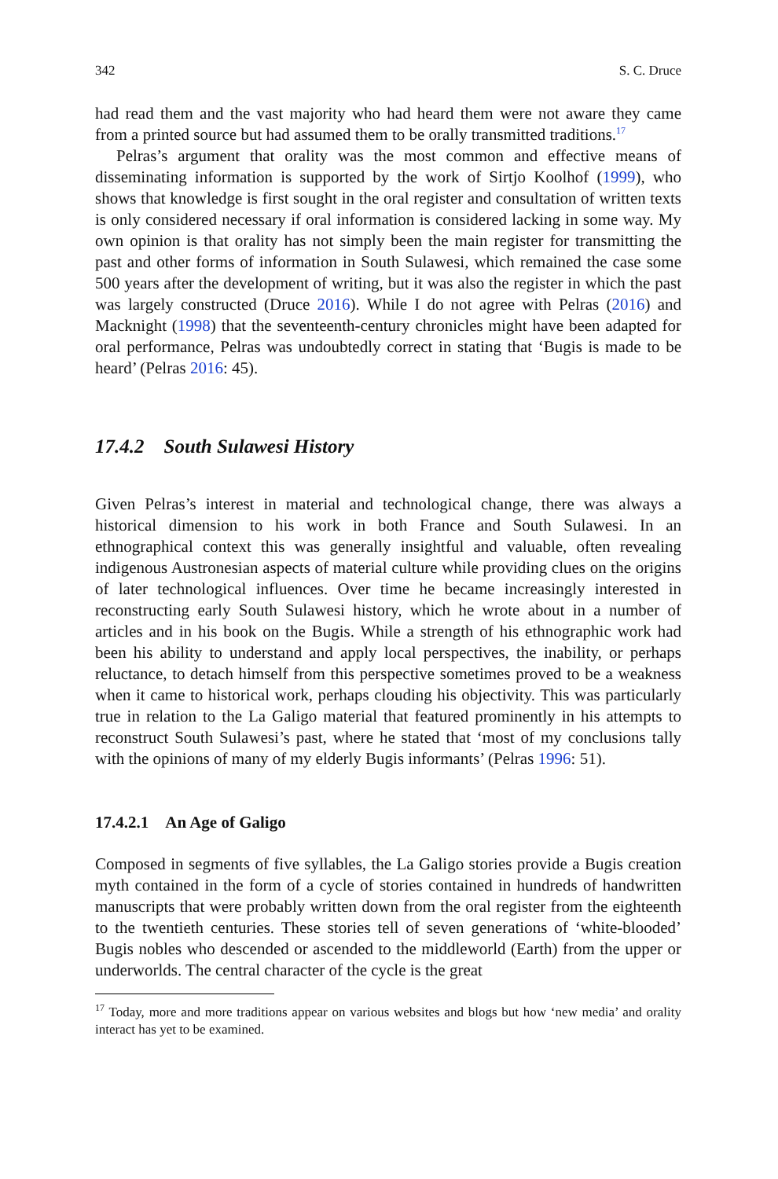342 S. C. Druce
had read them and the vast majority who had heard them were not aware they came from a printed source but had assumed them to be orally transmitted traditions.<sup>17</sup>
Pelras’s argument that orality was the most common and effective means of disseminating information is supported by the work of Sirtjo Koolhof (1999), who shows that knowledge is first sought in the oral register and consultation of written texts is only considered necessary if oral information is considered lacking in some way. My own opinion is that orality has not simply been the main register for transmitting the past and other forms of information in South Sulawesi, which remained the case some 500 years after the development of writing, but it was also the register in which the past was largely constructed (Druce 2016). While I do not agree with Pelras (2016) and Macknight (1998) that the seventeenth-century chronicles might have been adapted for oral performance, Pelras was undoubtedly correct in stating that ‘Bugis is made to be heard’ (Pelras 2016: 45).
17.4.2 South Sulawesi History
Given Pelras’s interest in material and technological change, there was always a historical dimension to his work in both France and South Sulawesi. In an ethnographical context this was generally insightful and valuable, often revealing indigenous Austronesian aspects of material culture while providing clues on the origins of later technological influences. Over time he became increasingly interested in reconstructing early South Sulawesi history, which he wrote about in a number of articles and in his book on the Bugis. While a strength of his ethnographic work had been his ability to understand and apply local perspectives, the inability, or perhaps reluctance, to detach himself from this perspective sometimes proved to be a weakness when it came to historical work, perhaps clouding his objectivity. This was particularly true in relation to the La Galigo material that featured prominently in his attempts to reconstruct South Sulawesi’s past, where he stated that ‘most of my conclusions tally with the opinions of many of my elderly Bugis informants’ (Pelras 1996: 51).
17.4.2.1 An Age of Galigo
Composed in segments of five syllables, the La Galigo stories provide a Bugis creation myth contained in the form of a cycle of stories contained in hundreds of handwritten manuscripts that were probably written down from the oral register from the eighteenth to the twentieth centuries. These stories tell of seven generations of ‘white-blooded’ Bugis nobles who descended or ascended to the middleworld (Earth) from the upper or underworlds. The central character of the cycle is the great
<sup>17</sup> Today, more and more traditions appear on various websites and blogs but how ‘new media’ and orality interact has yet to be examined.